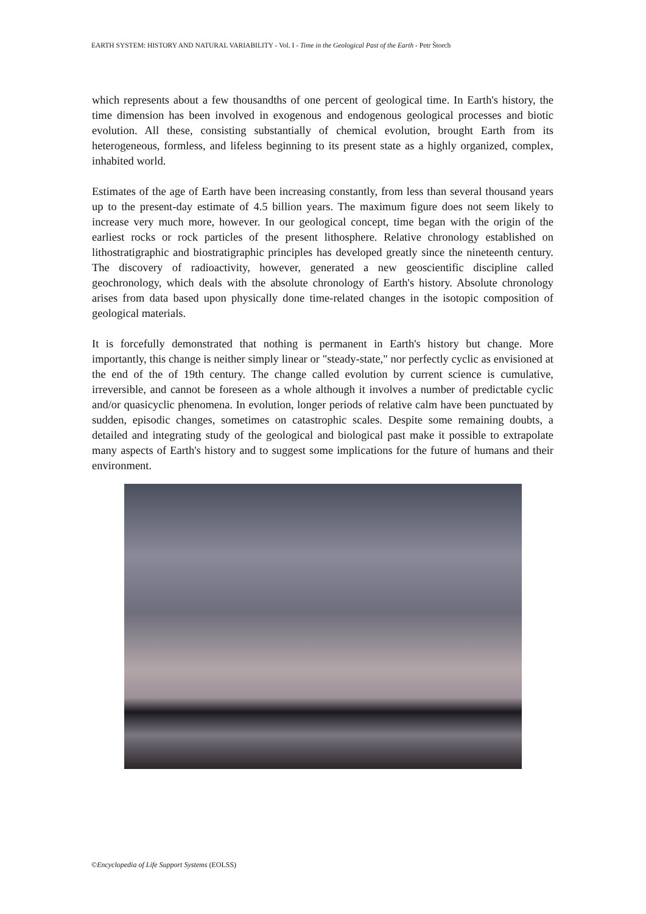EARTH SYSTEM: HISTORY AND NATURAL VARIABILITY - Vol. I - Time in the Geological Past of the Earth - Petr Štorch
which represents about a few thousandths of one percent of geological time. In Earth's history, the time dimension has been involved in exogenous and endogenous geological processes and biotic evolution. All these, consisting substantially of chemical evolution, brought Earth from its heterogeneous, formless, and lifeless beginning to its present state as a highly organized, complex, inhabited world.
Estimates of the age of Earth have been increasing constantly, from less than several thousand years up to the present-day estimate of 4.5 billion years. The maximum figure does not seem likely to increase very much more, however. In our geological concept, time began with the origin of the earliest rocks or rock particles of the present lithosphere. Relative chronology established on lithostratigraphic and biostratigraphic principles has developed greatly since the nineteenth century. The discovery of radioactivity, however, generated a new geoscientific discipline called geochronology, which deals with the absolute chronology of Earth's history. Absolute chronology arises from data based upon physically done time-related changes in the isotopic composition of geological materials.
It is forcefully demonstrated that nothing is permanent in Earth's history but change. More importantly, this change is neither simply linear or "steady-state," nor perfectly cyclic as envisioned at the end of the of 19th century. The change called evolution by current science is cumulative, irreversible, and cannot be foreseen as a whole although it involves a number of predictable cyclic and/or quasicyclic phenomena. In evolution, longer periods of relative calm have been punctuated by sudden, episodic changes, sometimes on catastrophic scales. Despite some remaining doubts, a detailed and integrating study of the geological and biological past make it possible to extrapolate many aspects of Earth's history and to suggest some implications for the future of humans and their environment.
©Encyclopedia of Life Support Systems (EOLSS)